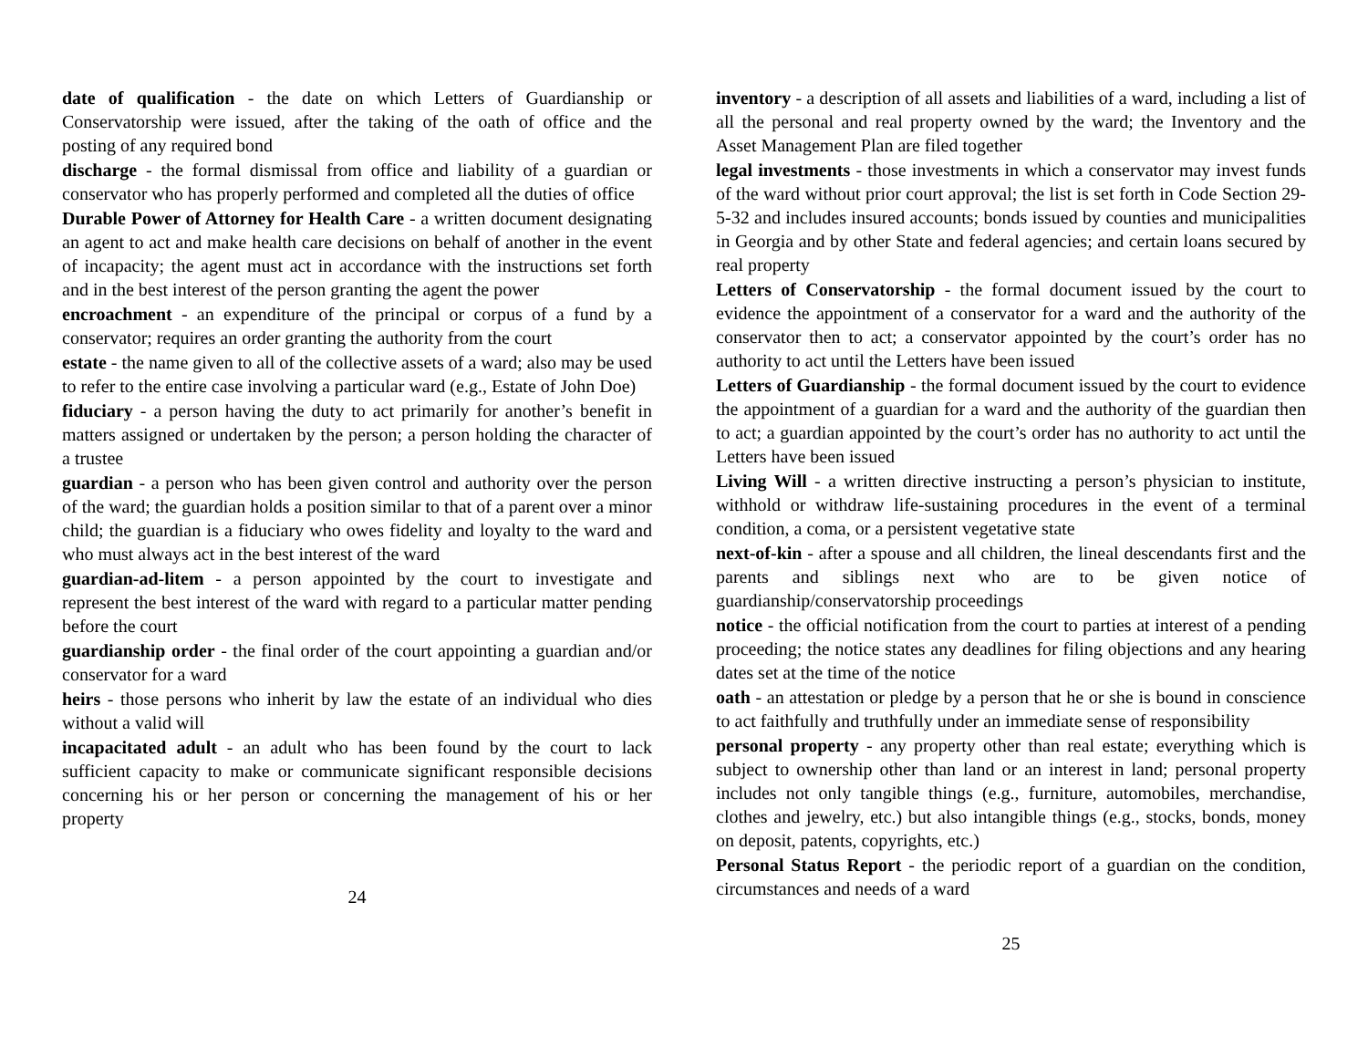date of qualification - the date on which Letters of Guardianship or Conservatorship were issued, after the taking of the oath of office and the posting of any required bond
discharge - the formal dismissal from office and liability of a guardian or conservator who has properly performed and completed all the duties of office
Durable Power of Attorney for Health Care - a written document designating an agent to act and make health care decisions on behalf of another in the event of incapacity; the agent must act in accordance with the instructions set forth and in the best interest of the person granting the agent the power
encroachment - an expenditure of the principal or corpus of a fund by a conservator; requires an order granting the authority from the court
estate - the name given to all of the collective assets of a ward; also may be used to refer to the entire case involving a particular ward (e.g., Estate of John Doe)
fiduciary - a person having the duty to act primarily for another’s benefit in matters assigned or undertaken by the person; a person holding the character of a trustee
guardian - a person who has been given control and authority over the person of the ward; the guardian holds a position similar to that of a parent over a minor child; the guardian is a fiduciary who owes fidelity and loyalty to the ward and who must always act in the best interest of the ward
guardian-ad-litem - a person appointed by the court to investigate and represent the best interest of the ward with regard to a particular matter pending before the court
guardianship order - the final order of the court appointing a guardian and/or conservator for a ward
heirs - those persons who inherit by law the estate of an individual who dies without a valid will
incapacitated adult - an adult who has been found by the court to lack sufficient capacity to make or communicate significant responsible decisions concerning his or her person or concerning the management of his or her property
24
inventory - a description of all assets and liabilities of a ward, including a list of all the personal and real property owned by the ward; the Inventory and the Asset Management Plan are filed together
legal investments - those investments in which a conservator may invest funds of the ward without prior court approval; the list is set forth in Code Section 29-5-32 and includes insured accounts; bonds issued by counties and municipalities in Georgia and by other State and federal agencies; and certain loans secured by real property
Letters of Conservatorship - the formal document issued by the court to evidence the appointment of a conservator for a ward and the authority of the conservator then to act; a conservator appointed by the court’s order has no authority to act until the Letters have been issued
Letters of Guardianship - the formal document issued by the court to evidence the appointment of a guardian for a ward and the authority of the guardian then to act; a guardian appointed by the court’s order has no authority to act until the Letters have been issued
Living Will - a written directive instructing a person’s physician to institute, withhold or withdraw life-sustaining procedures in the event of a terminal condition, a coma, or a persistent vegetative state
next-of-kin - after a spouse and all children, the lineal descendants first and the parents and siblings next who are to be given notice of guardianship/conservatorship proceedings
notice - the official notification from the court to parties at interest of a pending proceeding; the notice states any deadlines for filing objections and any hearing dates set at the time of the notice
oath - an attestation or pledge by a person that he or she is bound in conscience to act faithfully and truthfully under an immediate sense of responsibility
personal property - any property other than real estate; everything which is subject to ownership other than land or an interest in land; personal property includes not only tangible things (e.g., furniture, automobiles, merchandise, clothes and jewelry, etc.) but also intangible things (e.g., stocks, bonds, money on deposit, patents, copyrights, etc.)
Personal Status Report - the periodic report of a guardian on the condition, circumstances and needs of a ward
25